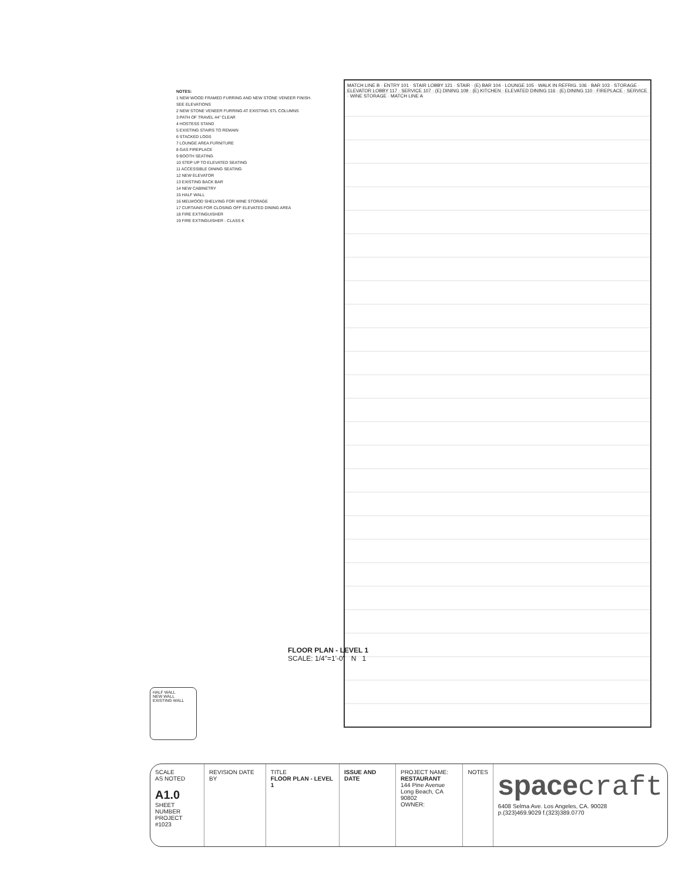NOTES:
1 NEW WOOD FRAMED FURRING AND NEW STONE VENEER FINISH. SEE ELEVATIONS
2 NEW STONE VENEER FURRING AT EXISTING STL COLUMNS
3 PATH OF TRAVEL 44" CLEAR
4 HOSTESS STAND
5 EXISTING STAIRS TO REMAIN
6 STACKED LOGS
7 LOUNGE AREA FURNITURE
8 GAS FIREPLACE
9 BOOTH SEATING
10 STEP UP TO ELEVATED SEATING
11 ACCESSIBLE DINING SEATING
12 NEW ELEVATOR
13 EXISTING BACK BAR
14 NEW CABINETRY
15 HALF WALL
16 MELWOOD SHELVING FOR WINE STORAGE
17 CURTAINS FOR CLOSING OFF ELEVATED DINING AREA
18 FIRE EXTINGUISHER
19 FIRE EXTINGUISHER - CLASS K
MATCH LINE B · ENTRY 101 · STAIR LOBBY 121 · STAIR · (E) BAR 104 · LOUNGE 105 · WALK IN REFRIG. 106 · BAR 103 · STORAGE · ELEVATOR LOBBY 117 · SERVICE 107 · (E) DINING 109 · (E) KITCHEN · ELEVATED DINING 116 · (E) DINING 110 · FIREPLACE · SERVICE · WINE STORAGE · MATCH LINE A
HALF WALL
NEW WALL
EXISTING WALL
FLOOR PLAN - LEVEL 1
SCALE: 1/4"=1'-0" N 1
SCALE
AS NOTED
A1.0
SHEET NUMBER
PROJECT #1023
REVISION DATE BY TITLE
FLOOR PLAN - LEVEL 1
ISSUE AND DATE PROJECT NAME:
RESTAURANT
144 Pine Avenue
Long Beach, CA 90802
OWNER:
NOTES
spacecraft
6408 Selma Ave. Los Angeles, CA. 90028
p.(323)469.9029 f.(323)389.0770